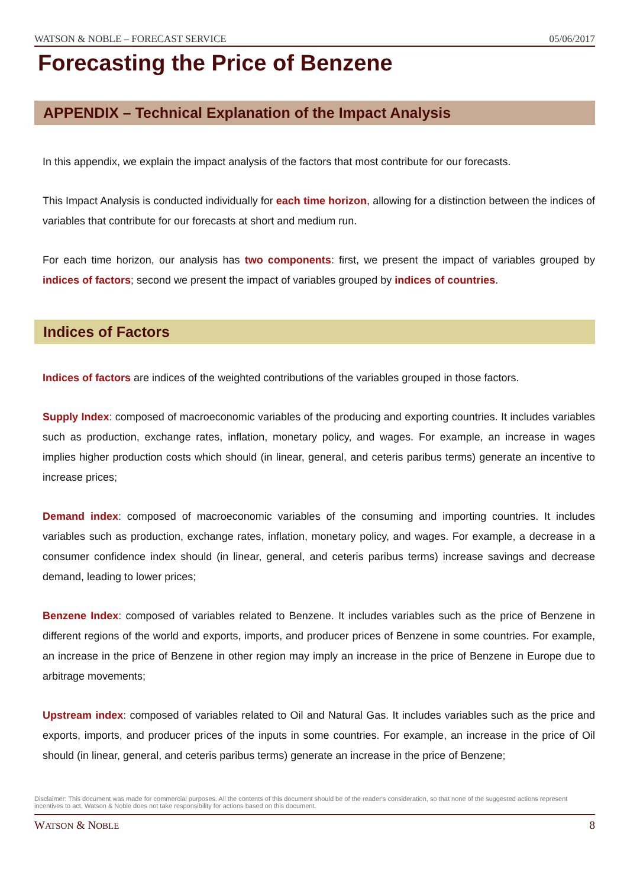WATSON & NOBLE – FORECAST SERVICE 05/06/2017
Forecasting the Price of Benzene
APPENDIX – Technical Explanation of the Impact Analysis
In this appendix, we explain the impact analysis of the factors that most contribute for our forecasts.
This Impact Analysis is conducted individually for each time horizon, allowing for a distinction between the indices of variables that contribute for our forecasts at short and medium run.
For each time horizon, our analysis has two components: first, we present the impact of variables grouped by indices of factors; second we present the impact of variables grouped by indices of countries.
Indices of Factors
Indices of factors are indices of the weighted contributions of the variables grouped in those factors.
Supply Index: composed of macroeconomic variables of the producing and exporting countries. It includes variables such as production, exchange rates, inflation, monetary policy, and wages. For example, an increase in wages implies higher production costs which should (in linear, general, and ceteris paribus terms) generate an incentive to increase prices;
Demand index: composed of macroeconomic variables of the consuming and importing countries. It includes variables such as production, exchange rates, inflation, monetary policy, and wages. For example, a decrease in a consumer confidence index should (in linear, general, and ceteris paribus terms) increase savings and decrease demand, leading to lower prices;
Benzene Index: composed of variables related to Benzene. It includes variables such as the price of Benzene in different regions of the world and exports, imports, and producer prices of Benzene in some countries. For example, an increase in the price of Benzene in other region may imply an increase in the price of Benzene in Europe due to arbitrage movements;
Upstream index: composed of variables related to Oil and Natural Gas. It includes variables such as the price and exports, imports, and producer prices of the inputs in some countries. For example, an increase in the price of Oil should (in linear, general, and ceteris paribus terms) generate an increase in the price of Benzene;
Disclaimer: This document was made for commercial purposes. All the contents of this document should be of the reader's consideration, so that none of the suggested actions represent incentives to act. Watson & Noble does not take responsibility for actions based on this document.
WATSON & NOBLE 8